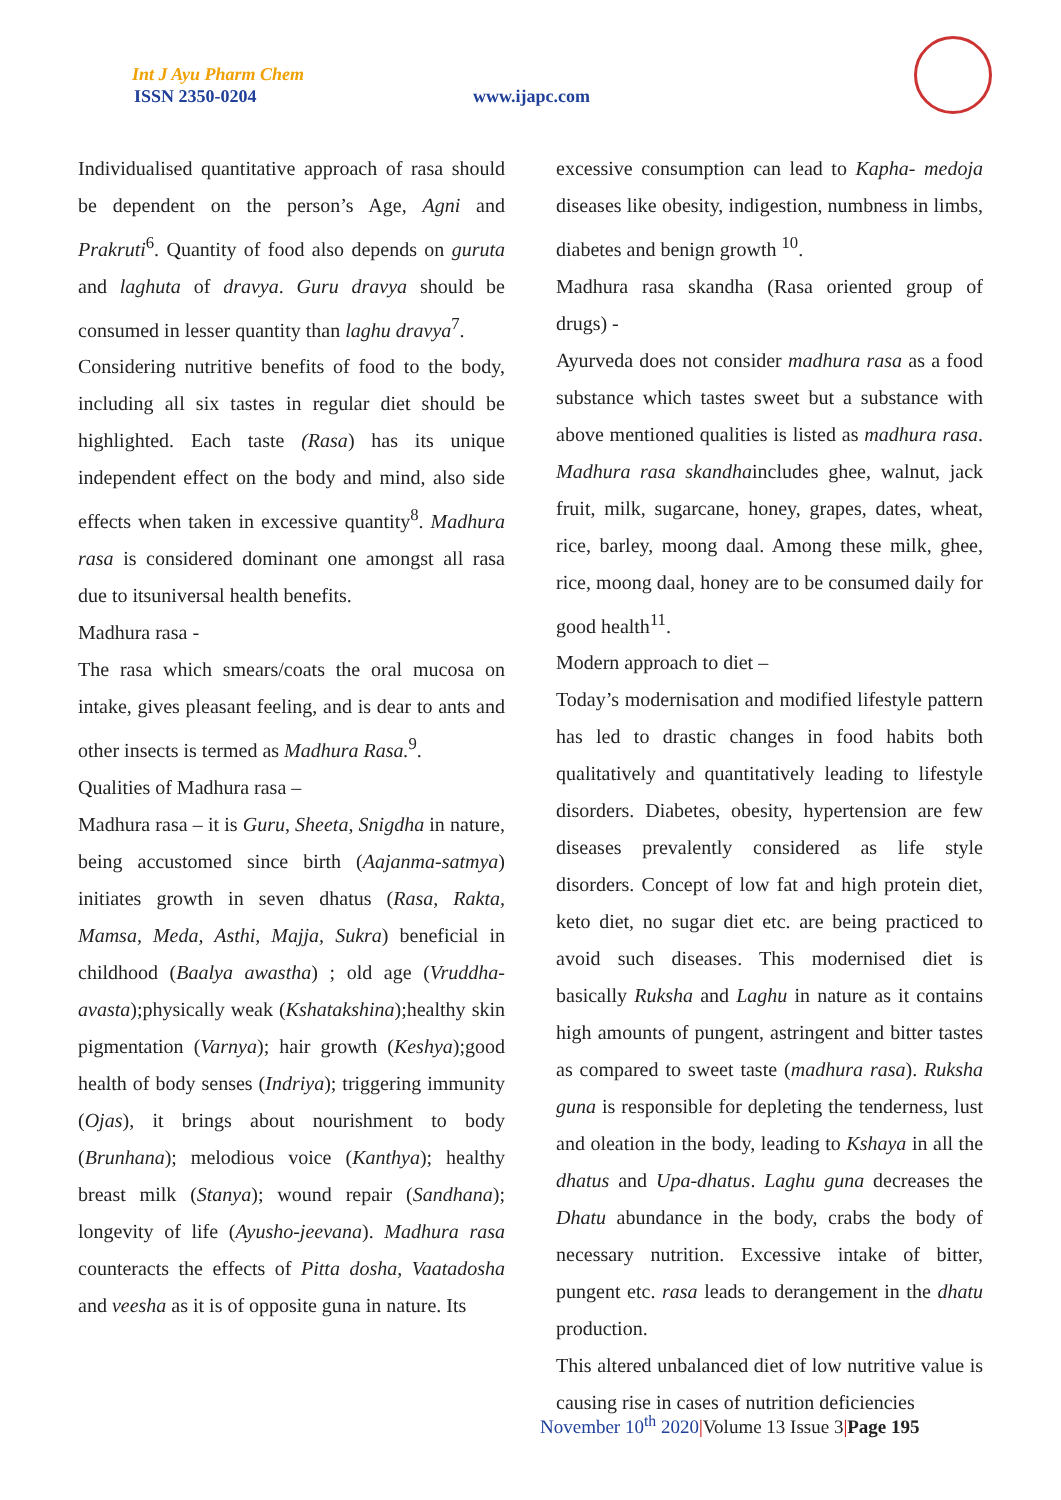Int J Ayu Pharm Chem
ISSN 2350-0204 www.ijapc.com
Individualised quantitative approach of rasa should be dependent on the person’s Age, Agni and Prakruti<sup>6</sup>. Quantity of food also depends on guruta and laghuta of dravya. Guru dravya should be consumed in lesser quantity than laghu dravya<sup>7</sup>.
Considering nutritive benefits of food to the body, including all six tastes in regular diet should be highlighted. Each taste (Rasa) has its unique independent effect on the body and mind, also side effects when taken in excessive quantity<sup>8</sup>. Madhura rasa is considered dominant one amongst all rasa due to itsuniversal health benefits.
Madhura rasa -
The rasa which smears/coats the oral mucosa on intake, gives pleasant feeling, and is dear to ants and other insects is termed as Madhura Rasa.<sup>9</sup>.
Qualities of Madhura rasa –
Madhura rasa – it is Guru, Sheeta, Snigdha in nature, being accustomed since birth (Aajanma-satmya) initiates growth in seven dhatus (Rasa, Rakta, Mamsa, Meda, Asthi, Majja, Sukra) beneficial in childhood (Baalya awastha) ; old age (Vruddha-avasta);physically weak (Kshatakshina);healthy skin pigmentation (Varnya); hair growth (Keshya);good health of body senses (Indriya); triggering immunity (Ojas), it brings about nourishment to body (Brunhana); melodious voice (Kanthya); healthy breast milk (Stanya); wound repair (Sandhana); longevity of life (Ayusho-jeevana). Madhura rasa counteracts the effects of Pitta dosha, Vaatadosha and veesha as it is of opposite guna in nature. Its
excessive consumption can lead to Kapha- medoja diseases like obesity, indigestion, numbness in limbs, diabetes and benign growth <sup>10</sup>.
Madhura rasa skandha (Rasa oriented group of drugs) -
Ayurveda does not consider madhura rasa as a food substance which tastes sweet but a substance with above mentioned qualities is listed as madhura rasa. Madhura rasa skandhaincludes ghee, walnut, jack fruit, milk, sugarcane, honey, grapes, dates, wheat, rice, barley, moong daal. Among these milk, ghee, rice, moong daal, honey are to be consumed daily for good health<sup>11</sup>.
Modern approach to diet –
Today’s modernisation and modified lifestyle pattern has led to drastic changes in food habits both qualitatively and quantitatively leading to lifestyle disorders. Diabetes, obesity, hypertension are few diseases prevalently considered as life style disorders. Concept of low fat and high protein diet, keto diet, no sugar diet etc. are being practiced to avoid such diseases. This modernised diet is basically Ruksha and Laghu in nature as it contains high amounts of pungent, astringent and bitter tastes as compared to sweet taste (madhura rasa). Ruksha guna is responsible for depleting the tenderness, lust and oleation in the body, leading to Kshaya in all the dhatus and Upa-dhatus. Laghu guna decreases the Dhatu abundance in the body, crabs the body of necessary nutrition. Excessive intake of bitter, pungent etc. rasa leads to derangement in the dhatu production.
This altered unbalanced diet of low nutritive value is causing rise in cases of nutrition deficiencies
November 10<sup>th</sup> 2020|Volume 13 Issue 3|Page 195